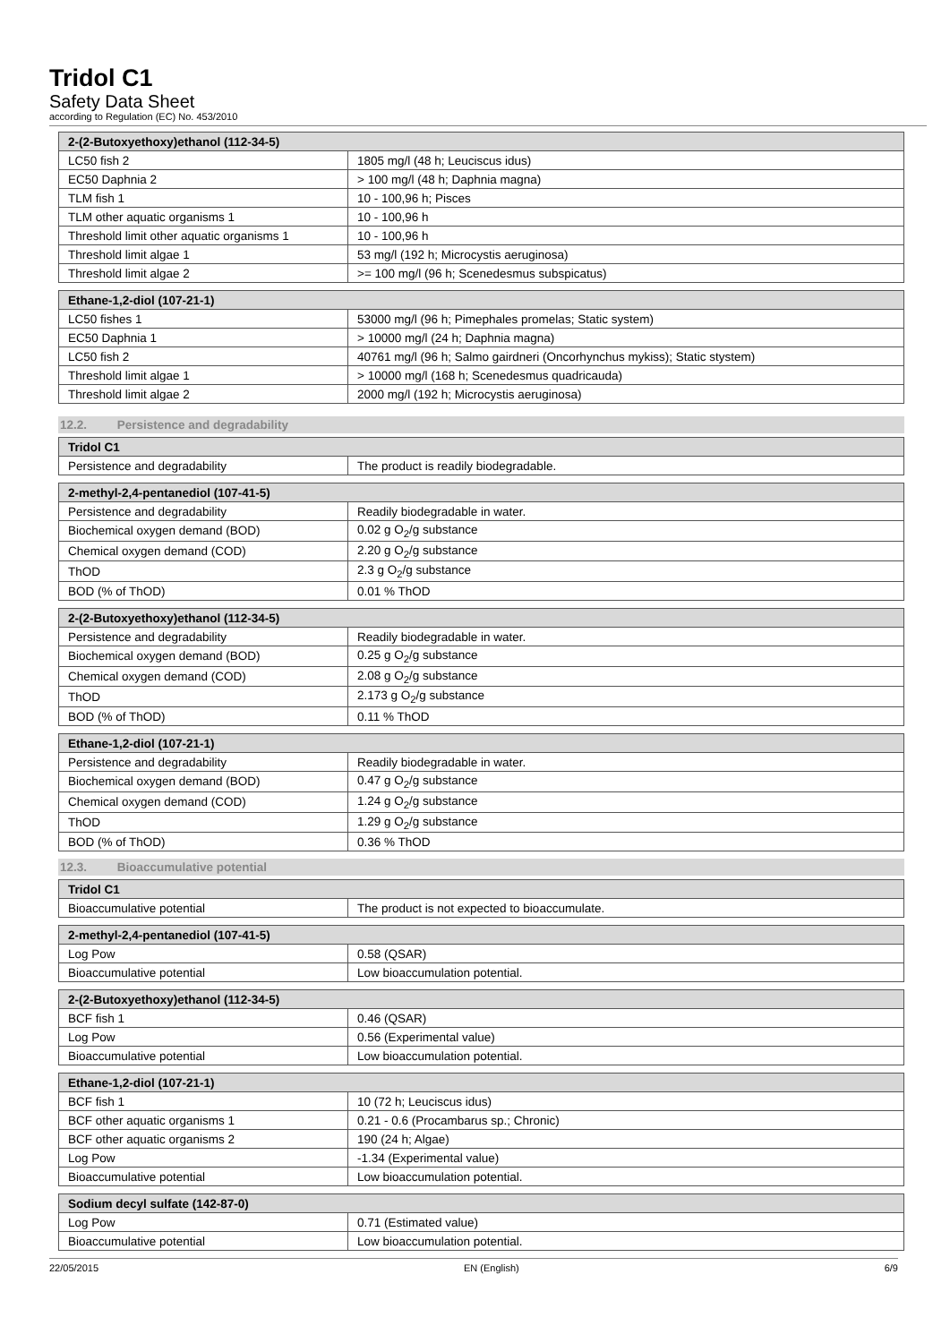Tridol C1
Safety Data Sheet
according to Regulation (EC) No. 453/2010
| 2-(2-Butoxyethoxy)ethanol (112-34-5) | |
| --- | --- |
| LC50 fish 2 | 1805 mg/l (48 h; Leuciscus idus) |
| EC50 Daphnia 2 | > 100 mg/l (48 h; Daphnia magna) |
| TLM fish 1 | 10 - 100,96 h; Pisces |
| TLM other aquatic organisms 1 | 10 - 100,96 h |
| Threshold limit other aquatic organisms 1 | 10 - 100,96 h |
| Threshold limit algae 1 | 53 mg/l (192 h; Microcystis aeruginosa) |
| Threshold limit algae 2 | >= 100 mg/l (96 h; Scenedesmus subspicatus) |
| Ethane-1,2-diol (107-21-1) | |
| --- | --- |
| LC50 fishes 1 | 53000 mg/l (96 h; Pimephales promelas; Static system) |
| EC50 Daphnia 1 | > 10000 mg/l (24 h; Daphnia magna) |
| LC50 fish 2 | 40761 mg/l (96 h; Salmo gairdneri (Oncorhynchus mykiss); Static stystem) |
| Threshold limit algae 1 | > 10000 mg/l (168 h; Scenedesmus quadricauda) |
| Threshold limit algae 2 | 2000 mg/l (192 h; Microcystis aeruginosa) |
12.2. Persistence and degradability
| Tridol C1 | |
| --- | --- |
| Persistence and degradability | The product is readily biodegradable. |
| 2-methyl-2,4-pentanediol (107-41-5) | |
| --- | --- |
| Persistence and degradability | Readily biodegradable in water. |
| Biochemical oxygen demand (BOD) | 0.02 g O<sub>2</sub>/g substance |
| Chemical oxygen demand (COD) | 2.20 g O<sub>2</sub>/g substance |
| ThOD | 2.3 g O<sub>2</sub>/g substance |
| BOD (% of ThOD) | 0.01 % ThOD |
| 2-(2-Butoxyethoxy)ethanol (112-34-5) | |
| --- | --- |
| Persistence and degradability | Readily biodegradable in water. |
| Biochemical oxygen demand (BOD) | 0.25 g O<sub>2</sub>/g substance |
| Chemical oxygen demand (COD) | 2.08 g O<sub>2</sub>/g substance |
| ThOD | 2.173 g O<sub>2</sub>/g substance |
| BOD (% of ThOD) | 0.11 % ThOD |
| Ethane-1,2-diol (107-21-1) | |
| --- | --- |
| Persistence and degradability | Readily biodegradable in water. |
| Biochemical oxygen demand (BOD) | 0.47 g O<sub>2</sub>/g substance |
| Chemical oxygen demand (COD) | 1.24 g O<sub>2</sub>/g substance |
| ThOD | 1.29 g O<sub>2</sub>/g substance |
| BOD (% of ThOD) | 0.36 % ThOD |
12.3. Bioaccumulative potential
| Tridol C1 | |
| --- | --- |
| Bioaccumulative potential | The product is not expected to bioaccumulate. |
| 2-methyl-2,4-pentanediol (107-41-5) | |
| --- | --- |
| Log Pow | 0.58 (QSAR) |
| Bioaccumulative potential | Low bioaccumulation potential. |
| 2-(2-Butoxyethoxy)ethanol (112-34-5) | |
| --- | --- |
| BCF fish 1 | 0.46 (QSAR) |
| Log Pow | 0.56 (Experimental value) |
| Bioaccumulative potential | Low bioaccumulation potential. |
| Ethane-1,2-diol (107-21-1) | |
| --- | --- |
| BCF fish 1 | 10 (72 h; Leuciscus idus) |
| BCF other aquatic organisms 1 | 0.21 - 0.6 (Procambarus sp.; Chronic) |
| BCF other aquatic organisms 2 | 190 (24 h; Algae) |
| Log Pow | -1.34 (Experimental value) |
| Bioaccumulative potential | Low bioaccumulation potential. |
| Sodium decyl sulfate (142-87-0) | |
| --- | --- |
| Log Pow | 0.71 (Estimated value) |
| Bioaccumulative potential | Low bioaccumulation potential. |
22/05/2015 EN (English) 6/9